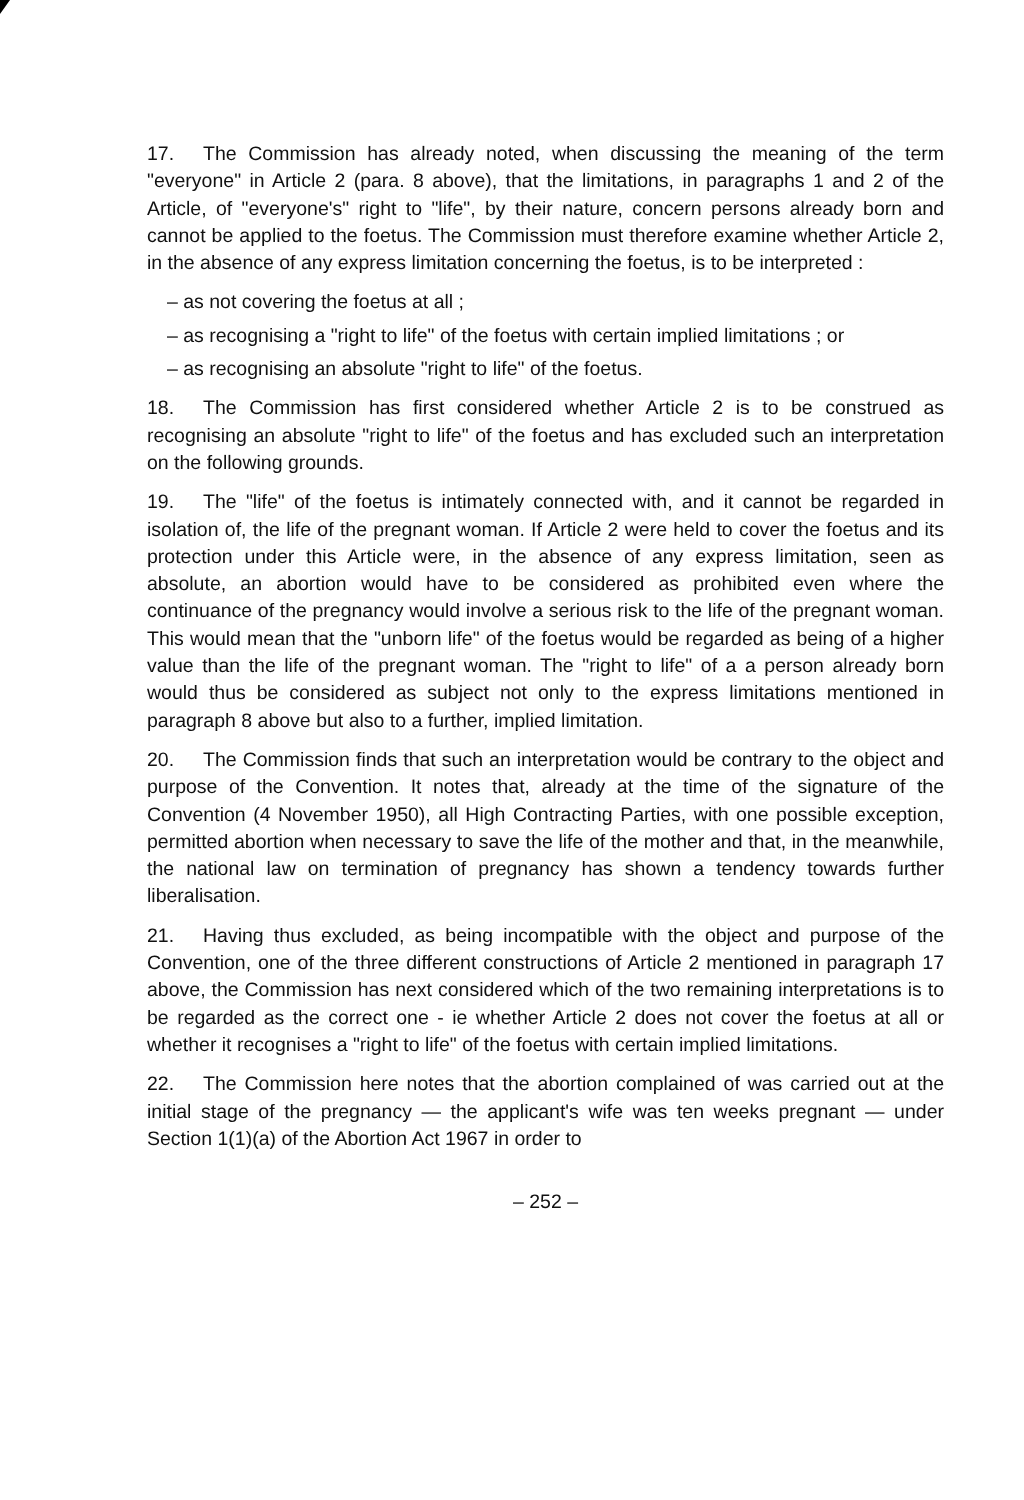17. The Commission has already noted, when discussing the meaning of the term "everyone" in Article 2 (para. 8 above), that the limitations, in paragraphs 1 and 2 of the Article, of "everyone's" right to "life", by their nature, concern persons already born and cannot be applied to the foetus. The Commission must therefore examine whether Article 2, in the absence of any express limitation concerning the foetus, is to be interpreted :
– as not covering the foetus at all ;
– as recognising a "right to life" of the foetus with certain implied limitations ; or
– as recognising an absolute "right to life" of the foetus.
18. The Commission has first considered whether Article 2 is to be construed as recognising an absolute "right to life" of the foetus and has excluded such an interpretation on the following grounds.
19. The "life" of the foetus is intimately connected with, and it cannot be regarded in isolation of, the life of the pregnant woman. If Article 2 were held to cover the foetus and its protection under this Article were, in the absence of any express limitation, seen as absolute, an abortion would have to be considered as prohibited even where the continuance of the pregnancy would involve a serious risk to the life of the pregnant woman. This would mean that the "unborn life" of the foetus would be regarded as being of a higher value than the life of the pregnant woman. The "right to life" of a a person already born would thus be considered as subject not only to the express limitations mentioned in paragraph 8 above but also to a further, implied limitation.
20. The Commission finds that such an interpretation would be contrary to the object and purpose of the Convention. It notes that, already at the time of the signature of the Convention (4 November 1950), all High Contracting Parties, with one possible exception, permitted abortion when necessary to save the life of the mother and that, in the meanwhile, the national law on termination of pregnancy has shown a tendency towards further liberalisation.
21. Having thus excluded, as being incompatible with the object and purpose of the Convention, one of the three different constructions of Article 2 mentioned in paragraph 17 above, the Commission has next considered which of the two remaining interpretations is to be regarded as the correct one - ie whether Article 2 does not cover the foetus at all or whether it recognises a "right to life" of the foetus with certain implied limitations.
22. The Commission here notes that the abortion complained of was carried out at the initial stage of the pregnancy — the applicant's wife was ten weeks pregnant — under Section 1(1)(a) of the Abortion Act 1967 in order to
– 252 –